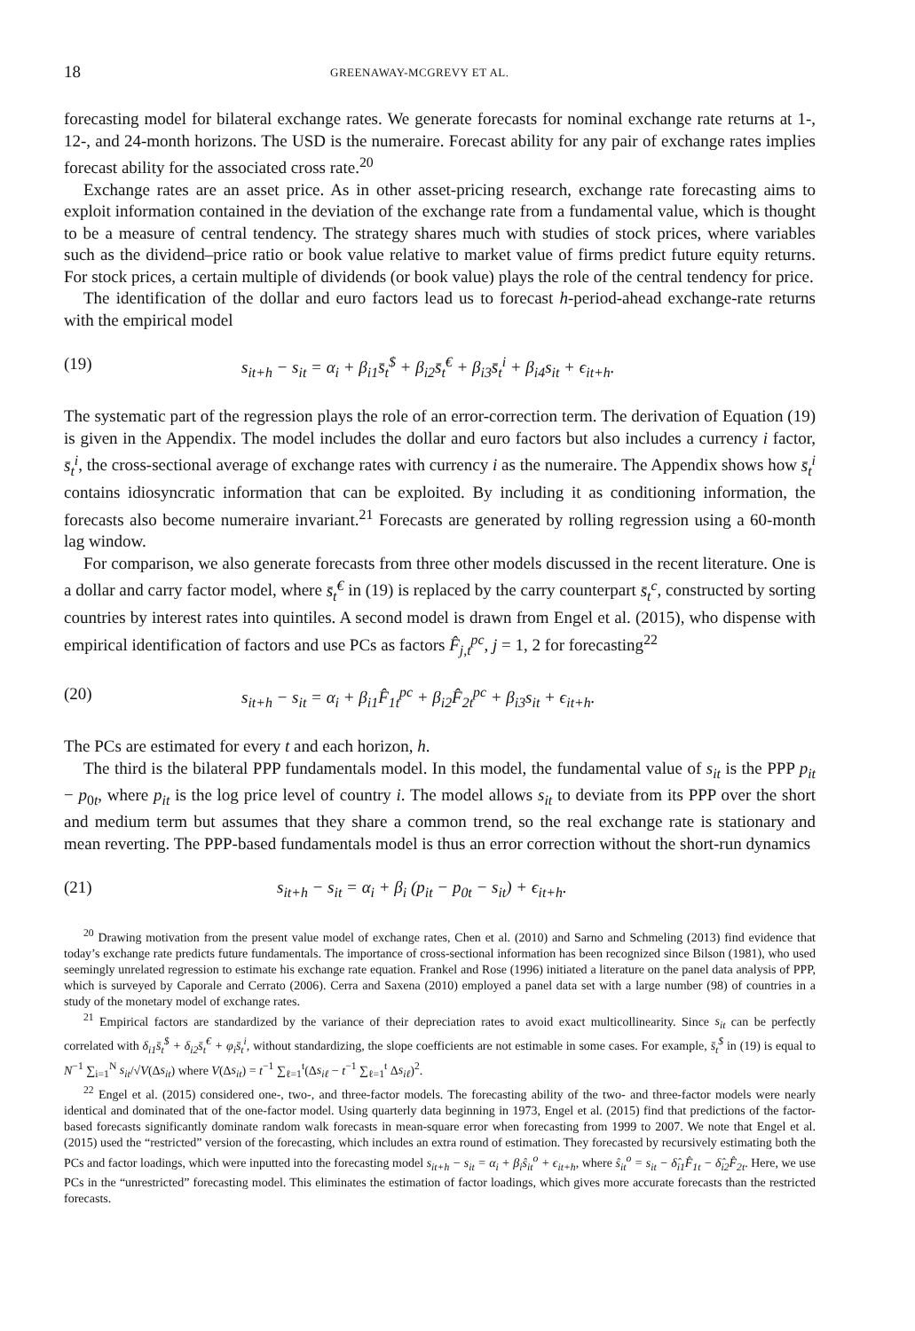18 GREENAWAY-MCGREVY ET AL.
forecasting model for bilateral exchange rates. We generate forecasts for nominal exchange rate returns at 1-, 12-, and 24-month horizons. The USD is the numeraire. Forecast ability for any pair of exchange rates implies forecast ability for the associated cross rate.<sup>20</sup>
Exchange rates are an asset price. As in other asset-pricing research, exchange rate forecasting aims to exploit information contained in the deviation of the exchange rate from a fundamental value, which is thought to be a measure of central tendency. The strategy shares much with studies of stock prices, where variables such as the dividend–price ratio or book value relative to market value of firms predict future equity returns. For stock prices, a certain multiple of dividends (or book value) plays the role of the central tendency for price.
The identification of the dollar and euro factors lead us to forecast h-period-ahead exchange-rate returns with the empirical model
(19) s<sub>it+h</sub> − s<sub>it</sub> = α<sub>i</sub> + β<sub>i1</sub>s̄<sub>t</sub><sup>$</sup> + β<sub>i2</sub>s̄<sub>t</sub><sup>€</sup> + β<sub>i3</sub>s̄<sub>t</sub><sup>i</sup> + β<sub>i4</sub>s<sub>it</sub> + ϵ<sub>it+h</sub>.
The systematic part of the regression plays the role of an error-correction term. The derivation of Equation (19) is given in the Appendix. The model includes the dollar and euro factors but also includes a currency i factor, s̄<sub>t</sub><sup>i</sup>, the cross-sectional average of exchange rates with currency i as the numeraire. The Appendix shows how s̄<sub>t</sub><sup>i</sup> contains idiosyncratic information that can be exploited. By including it as conditioning information, the forecasts also become numeraire invariant.<sup>21</sup> Forecasts are generated by rolling regression using a 60-month lag window.
For comparison, we also generate forecasts from three other models discussed in the recent literature. One is a dollar and carry factor model, where s̄<sub>t</sub><sup>€</sup> in (19) is replaced by the carry counterpart s̄<sub>t</sub><sup>c</sup>, constructed by sorting countries by interest rates into quintiles. A second model is drawn from Engel et al. (2015), who dispense with empirical identification of factors and use PCs as factors F̂<sub>j,t</sub><sup>pc</sup>, j = 1, 2 for forecasting<sup>22</sup>
(20) s<sub>it+h</sub> − s<sub>it</sub> = α<sub>i</sub> + β<sub>i1</sub>F̂<sub>1t</sub><sup>pc</sup> + β<sub>i2</sub>F̂<sub>2t</sub><sup>pc</sup> + β<sub>i3</sub>s<sub>it</sub> + ϵ<sub>it+h</sub>.
The PCs are estimated for every t and each horizon, h.
The third is the bilateral PPP fundamentals model. In this model, the fundamental value of s<sub>it</sub> is the PPP p<sub>it</sub> − p<sub>0t</sub>, where p<sub>it</sub> is the log price level of country i. The model allows s<sub>it</sub> to deviate from its PPP over the short and medium term but assumes that they share a common trend, so the real exchange rate is stationary and mean reverting. The PPP-based fundamentals model is thus an error correction without the short-run dynamics
(21) s<sub>it+h</sub> − s<sub>it</sub> = α<sub>i</sub> + β<sub>i</sub> (p<sub>it</sub> − p<sub>0t</sub> − s<sub>it</sub>) + ϵ<sub>it+h</sub>.
<sup>20</sup> Drawing motivation from the present value model of exchange rates, Chen et al. (2010) and Sarno and Schmeling (2013) find evidence that today’s exchange rate predicts future fundamentals. The importance of cross-sectional information has been recognized since Bilson (1981), who used seemingly unrelated regression to estimate his exchange rate equation. Frankel and Rose (1996) initiated a literature on the panel data analysis of PPP, which is surveyed by Caporale and Cerrato (2006). Cerra and Saxena (2010) employed a panel data set with a large number (98) of countries in a study of the monetary model of exchange rates.
<sup>21</sup> Empirical factors are standardized by the variance of their depreciation rates to avoid exact multicollinearity. Since s<sub>it</sub> can be perfectly correlated with δ<sub>i1</sub>s̄<sub>t</sub><sup>$</sup> + δ<sub>i2</sub>s̄<sub>t</sub><sup>€</sup> + φ<sub>i</sub>s̄<sub>t</sub><sup>i</sup>, without standardizing, the slope coefficients are not estimable in some cases. For example, s̄<sub>t</sub><sup>$</sup> in (19) is equal to N<sup>−1</sup> ∑<sub>i=1</sub><sup>N</sup> s<sub>it</sub>/√V(Δs<sub>it</sub>) where V(Δs<sub>it</sub>) = t<sup>−1</sup> ∑<sub>ℓ=1</sub><sup>t</sup>(Δs<sub>iℓ</sub> − t<sup>−1</sup> ∑<sub>ℓ=1</sub><sup>t</sup> Δs<sub>iℓ</sub>)<sup>2</sup>.
<sup>22</sup> Engel et al. (2015) considered one-, two-, and three-factor models. The forecasting ability of the two- and three-factor models were nearly identical and dominated that of the one-factor model. Using quarterly data beginning in 1973, Engel et al. (2015) find that predictions of the factor-based forecasts significantly dominate random walk forecasts in mean-square error when forecasting from 1999 to 2007. We note that Engel et al. (2015) used the “restricted” version of the forecasting, which includes an extra round of estimation. They forecasted by recursively estimating both the PCs and factor loadings, which were inputted into the forecasting model s<sub>it+h</sub> − s<sub>it</sub> = α<sub>i</sub> + β<sub>i</sub>ŝ<sub>it</sub><sup>o</sup> + ϵ<sub>it+h</sub>, where ŝ<sub>it</sub><sup>o</sup> = s<sub>it</sub> − δ̂<sub>i1</sub>F̂<sub>1t</sub> − δ̂<sub>i2</sub>F̂<sub>2t</sub>. Here, we use PCs in the “unrestricted” forecasting model. This eliminates the estimation of factor loadings, which gives more accurate forecasts than the restricted forecasts.